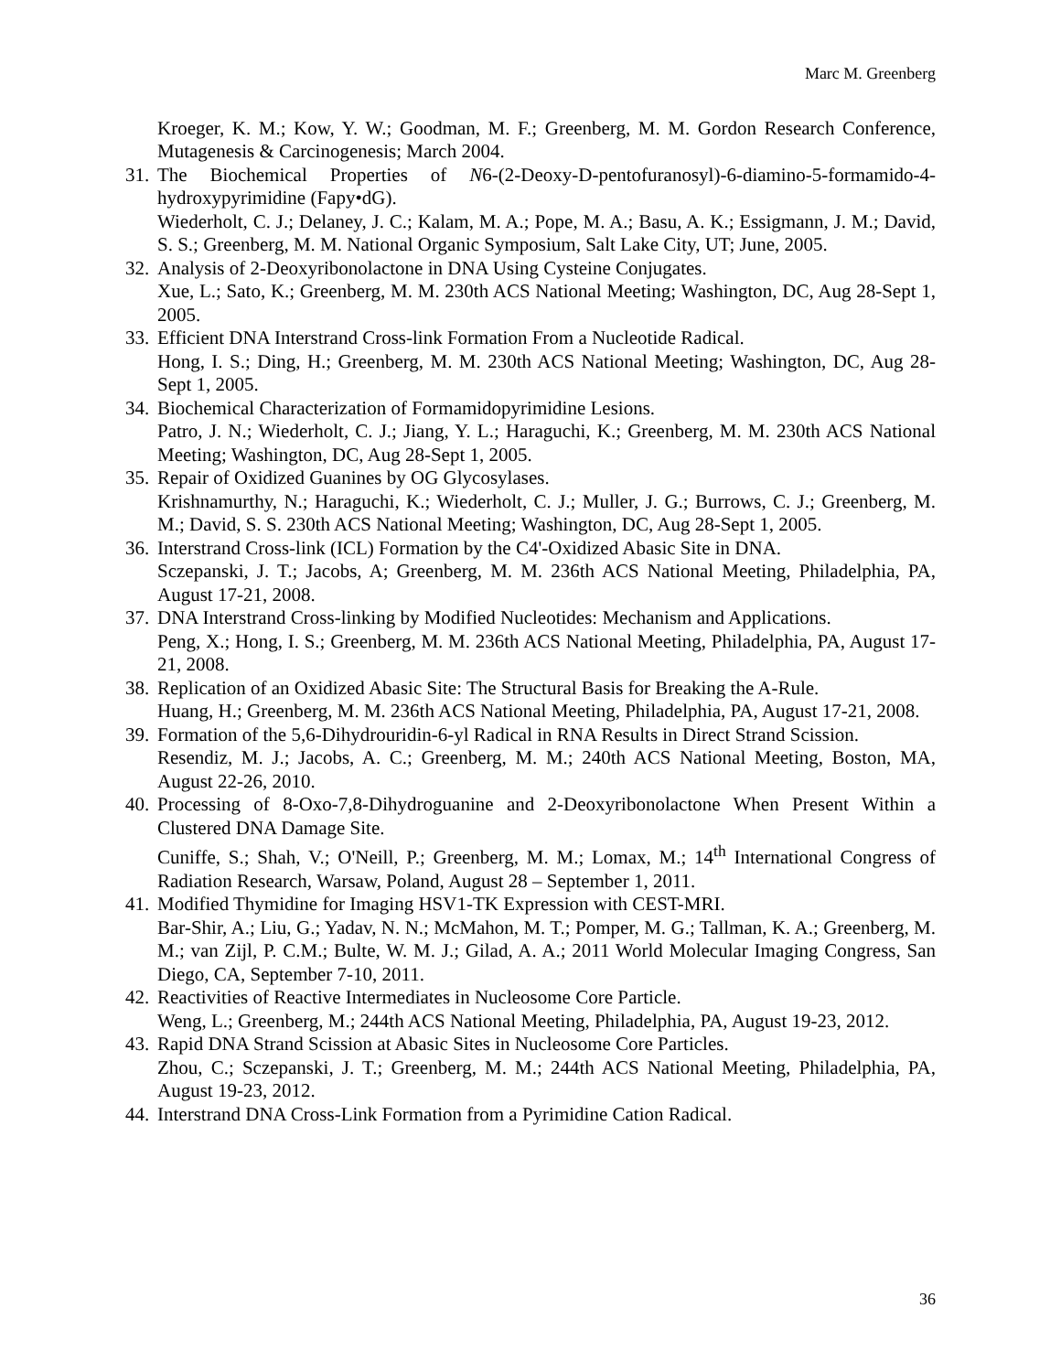Marc M. Greenberg
Kroeger, K. M.; Kow, Y. W.; Goodman, M. F.; Greenberg, M. M. Gordon Research Conference, Mutagenesis & Carcinogenesis; March 2004.
31.
The Biochemical Properties of N6-(2-Deoxy-D-pentofuranosyl)-6-diamino-5-formamido-4-hydroxypyrimidine (Fapy•dG).
Wiederholt, C. J.; Delaney, J. C.; Kalam, M. A.; Pope, M. A.; Basu, A. K.; Essigmann, J. M.; David, S. S.; Greenberg, M. M. National Organic Symposium, Salt Lake City, UT; June, 2005.
32.
Analysis of 2-Deoxyribonolactone in DNA Using Cysteine Conjugates.
Xue, L.; Sato, K.; Greenberg, M. M. 230th ACS National Meeting; Washington, DC, Aug 28-Sept 1, 2005.
33.
Efficient DNA Interstrand Cross-link Formation From a Nucleotide Radical.
Hong, I. S.; Ding, H.; Greenberg, M. M. 230th ACS National Meeting; Washington, DC, Aug 28-Sept 1, 2005.
34.
Biochemical Characterization of Formamidopyrimidine Lesions.
Patro, J. N.; Wiederholt, C. J.; Jiang, Y. L.; Haraguchi, K.; Greenberg, M. M. 230th ACS National Meeting; Washington, DC, Aug 28-Sept 1, 2005.
35.
Repair of Oxidized Guanines by OG Glycosylases.
Krishnamurthy, N.; Haraguchi, K.; Wiederholt, C. J.; Muller, J. G.; Burrows, C. J.; Greenberg, M. M.; David, S. S. 230th ACS National Meeting; Washington, DC, Aug 28-Sept 1, 2005.
36.
Interstrand Cross-link (ICL) Formation by the C4'-Oxidized Abasic Site in DNA.
Sczepanski, J. T.; Jacobs, A; Greenberg, M. M. 236th ACS National Meeting, Philadelphia, PA, August 17-21, 2008.
37.
DNA Interstrand Cross-linking by Modified Nucleotides: Mechanism and Applications.
Peng, X.; Hong, I. S.; Greenberg, M. M. 236th ACS National Meeting, Philadelphia, PA, August 17-21, 2008.
38.
Replication of an Oxidized Abasic Site: The Structural Basis for Breaking the A-Rule.
Huang, H.; Greenberg, M. M. 236th ACS National Meeting, Philadelphia, PA, August 17-21, 2008.
39.
Formation of the 5,6-Dihydrouridin-6-yl Radical in RNA Results in Direct Strand Scission.
Resendiz, M. J.; Jacobs, A. C.; Greenberg, M. M.; 240th ACS National Meeting, Boston, MA, August 22-26, 2010.
40.
Processing of 8-Oxo-7,8-Dihydroguanine and 2-Deoxyribonolactone When Present Within a Clustered DNA Damage Site.
Cuniffe, S.; Shah, V.; O'Neill, P.; Greenberg, M. M.; Lomax, M.; 14<sup>th</sup> International Congress of Radiation Research, Warsaw, Poland, August 28 – September 1, 2011.
41.
Modified Thymidine for Imaging HSV1-TK Expression with CEST-MRI.
Bar-Shir, A.; Liu, G.; Yadav, N. N.; McMahon, M. T.; Pomper, M. G.; Tallman, K. A.; Greenberg, M. M.; van Zijl, P. C.M.; Bulte, W. M. J.; Gilad, A. A.; 2011 World Molecular Imaging Congress, San Diego, CA, September 7-10, 2011.
42.
Reactivities of Reactive Intermediates in Nucleosome Core Particle.
Weng, L.; Greenberg, M.; 244th ACS National Meeting, Philadelphia, PA, August 19-23, 2012.
43.
Rapid DNA Strand Scission at Abasic Sites in Nucleosome Core Particles.
Zhou, C.; Sczepanski, J. T.; Greenberg, M. M.; 244th ACS National Meeting, Philadelphia, PA, August 19-23, 2012.
44.
Interstrand DNA Cross-Link Formation from a Pyrimidine Cation Radical.
36